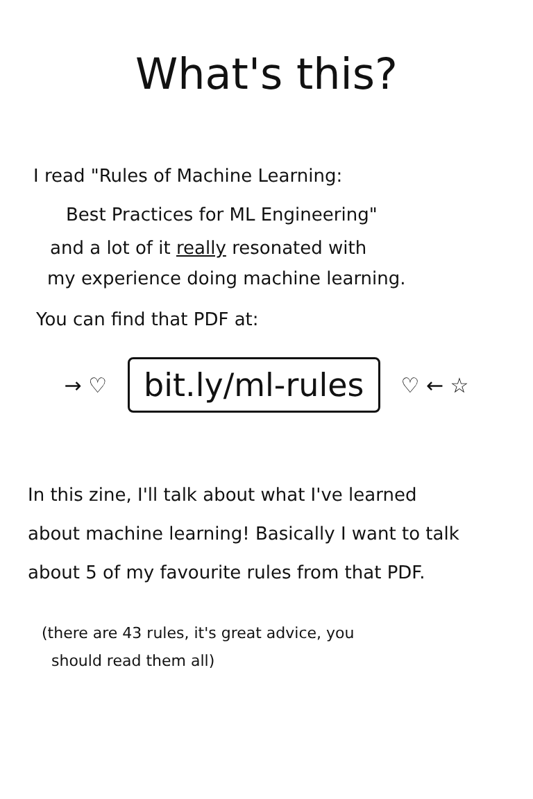What's this?
I read "Rules of Machine Learning:
Best Practices for ML Engineering"
and a lot of it really resonated with
my experience doing machine learning.
You can find that PDF at:
→ ♡ bit.ly/ml-rules ♡ ← ☆
In this zine, I'll talk about what I've learned
about machine learning! Basically I want to talk
about 5 of my favourite rules from that PDF.
(there are 43 rules, it's great advice, you
should read them all)